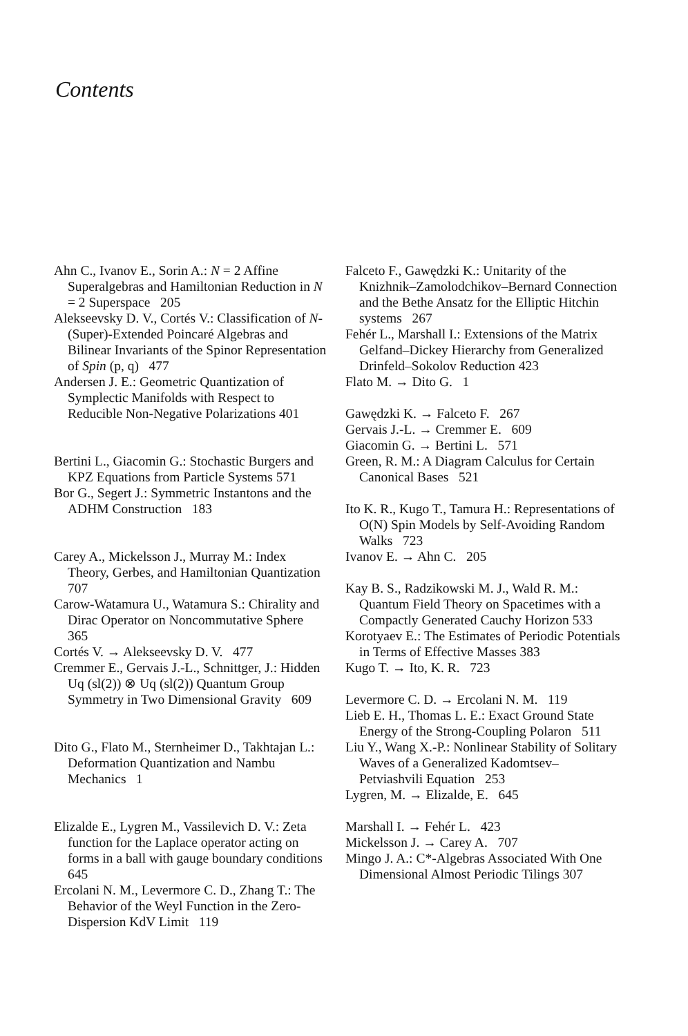Contents
Ahn C., Ivanov E., Sorin A.: N = 2 Affine Superalgebras and Hamiltonian Reduction in N = 2 Superspace 205
Alekseevsky D. V., Cortés V.: Classification of N-(Super)-Extended Poincaré Algebras and Bilinear Invariants of the Spinor Representation of Spin (p, q) 477
Andersen J. E.: Geometric Quantization of Symplectic Manifolds with Respect to Reducible Non-Negative Polarizations 401
Bertini L., Giacomin G.: Stochastic Burgers and KPZ Equations from Particle Systems 571
Bor G., Segert J.: Symmetric Instantons and the ADHM Construction 183
Carey A., Mickelsson J., Murray M.: Index Theory, Gerbes, and Hamiltonian Quantization 707
Carow-Watamura U., Watamura S.: Chirality and Dirac Operator on Noncommutative Sphere 365
Cortés V. → Alekseevsky D. V. 477
Cremmer E., Gervais J.-L., Schnittger, J.: Hidden Uq (sl(2)) ⊗ Uq (sl(2)) Quantum Group Symmetry in Two Dimensional Gravity 609
Dito G., Flato M., Sternheimer D., Takhtajan L.: Deformation Quantization and Nambu Mechanics 1
Elizalde E., Lygren M., Vassilevich D. V.: Zeta function for the Laplace operator acting on forms in a ball with gauge boundary conditions 645
Ercolani N. M., Levermore C. D., Zhang T.: The Behavior of the Weyl Function in the Zero-Dispersion KdV Limit 119
Falceto F., Gawędzki K.: Unitarity of the Knizhnik–Zamolodchikov–Bernard Connection and the Bethe Ansatz for the Elliptic Hitchin systems 267
Fehér L., Marshall I.: Extensions of the Matrix Gelfand–Dickey Hierarchy from Generalized Drinfeld–Sokolov Reduction 423
Flato M. → Dito G. 1
Gawędzki K. → Falceto F. 267
Gervais J.-L. → Cremmer E. 609
Giacomin G. → Bertini L. 571
Green, R. M.: A Diagram Calculus for Certain Canonical Bases 521
Ito K. R., Kugo T., Tamura H.: Representations of O(N) Spin Models by Self-Avoiding Random Walks 723
Ivanov E. → Ahn C. 205
Kay B. S., Radzikowski M. J., Wald R. M.: Quantum Field Theory on Spacetimes with a Compactly Generated Cauchy Horizon 533
Korotyaev E.: The Estimates of Periodic Potentials in Terms of Effective Masses 383
Kugo T. → Ito, K. R. 723
Levermore C. D. → Ercolani N. M. 119
Lieb E. H., Thomas L. E.: Exact Ground State Energy of the Strong-Coupling Polaron 511
Liu Y., Wang X.-P.: Nonlinear Stability of Solitary Waves of a Generalized Kadomtsev–Petviashvili Equation 253
Lygren, M. → Elizalde, E. 645
Marshall I. → Fehér L. 423
Mickelsson J. → Carey A. 707
Mingo J. A.: C*-Algebras Associated With One Dimensional Almost Periodic Tilings 307